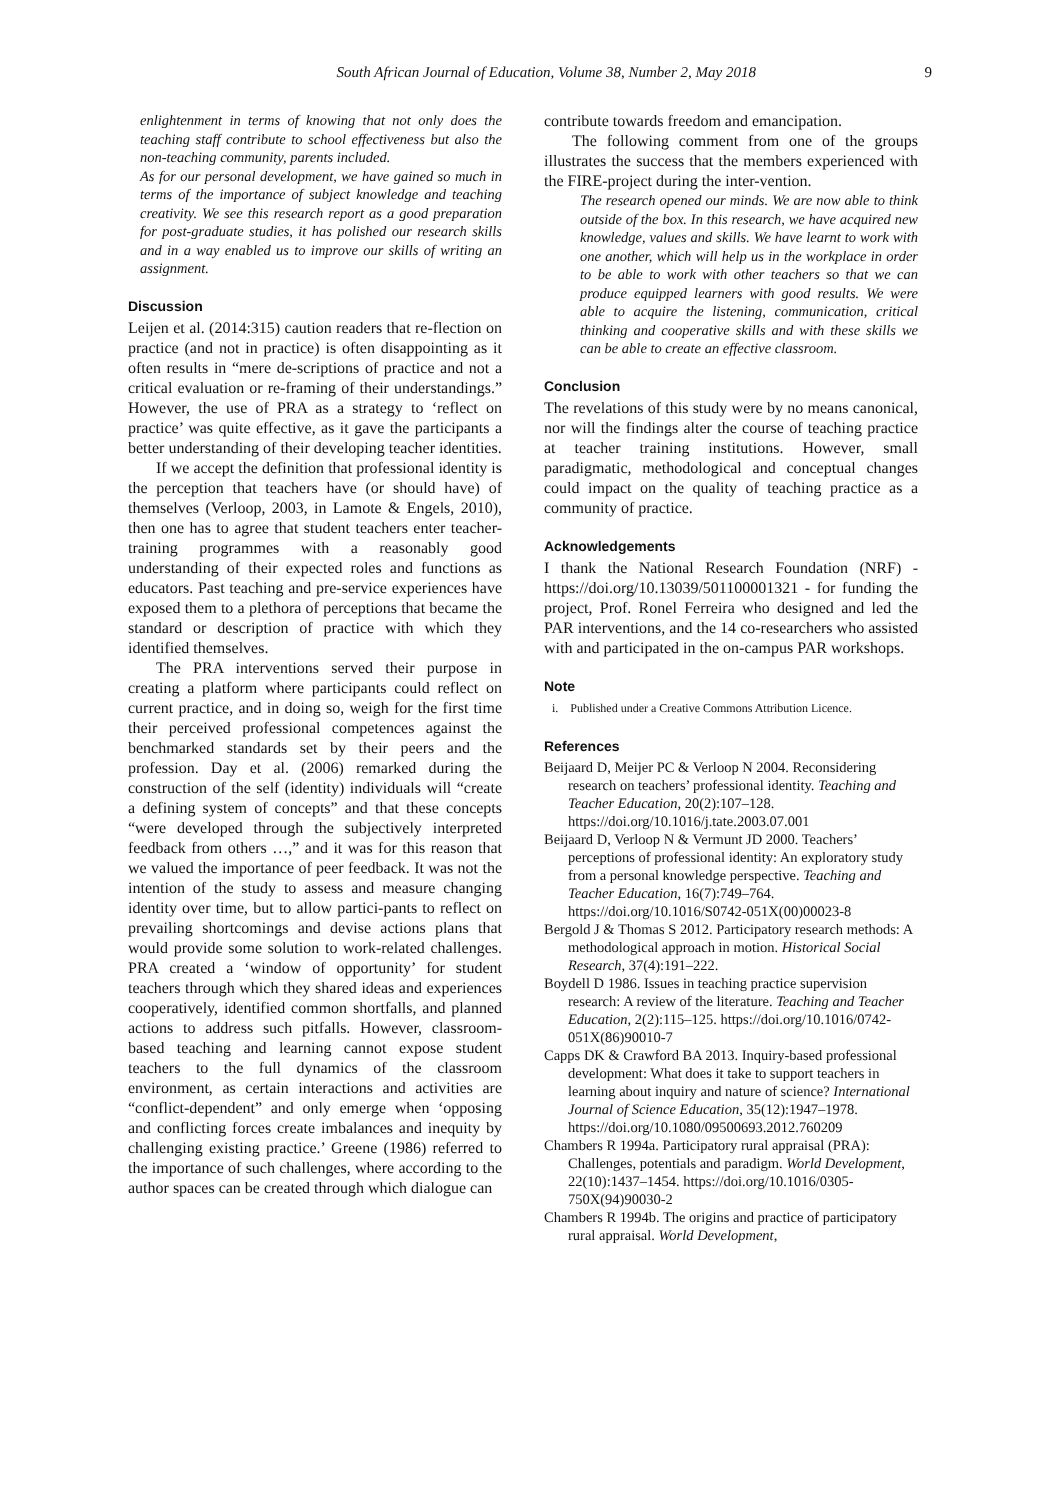South African Journal of Education, Volume 38, Number 2, May 2018 9
enlightenment in terms of knowing that not only does the teaching staff contribute to school effectiveness but also the non-teaching community, parents included.
As for our personal development, we have gained so much in terms of the importance of subject knowledge and teaching creativity. We see this research report as a good preparation for post-graduate studies, it has polished our research skills and in a way enabled us to improve our skills of writing an assignment.
Discussion
Leijen et al. (2014:315) caution readers that re-flection on practice (and not in practice) is often disappointing as it often results in “mere de-scriptions of practice and not a critical evaluation or re-framing of their understandings.” However, the use of PRA as a strategy to ‘reflect on practice’ was quite effective, as it gave the participants a better understanding of their developing teacher identities.
If we accept the definition that professional identity is the perception that teachers have (or should have) of themselves (Verloop, 2003, in Lamote & Engels, 2010), then one has to agree that student teachers enter teacher-training programmes with a reasonably good understanding of their expected roles and functions as educators. Past teaching and pre-service experiences have exposed them to a plethora of perceptions that became the standard or description of practice with which they identified themselves.
The PRA interventions served their purpose in creating a platform where participants could reflect on current practice, and in doing so, weigh for the first time their perceived professional competences against the benchmarked standards set by their peers and the profession. Day et al. (2006) remarked during the construction of the self (identity) individuals will “create a defining system of concepts” and that these concepts “were developed through the subjectively interpreted feedback from others …,” and it was for this reason that we valued the importance of peer feedback. It was not the intention of the study to assess and measure changing identity over time, but to allow partici-pants to reflect on prevailing shortcomings and devise actions plans that would provide some solution to work-related challenges. PRA created a ‘window of opportunity’ for student teachers through which they shared ideas and experiences cooperatively, identified common shortfalls, and planned actions to address such pitfalls. However, classroom-based teaching and learning cannot expose student teachers to the full dynamics of the classroom environment, as certain interactions and activities are “conflict-dependent” and only emerge when ‘opposing and conflicting forces create imbalances and inequity by challenging existing practice.’ Greene (1986) referred to the importance of such challenges, where according to the author spaces can be created through which dialogue can
contribute towards freedom and emancipation.
The following comment from one of the groups illustrates the success that the members experienced with the FIRE-project during the inter-vention.
The research opened our minds. We are now able to think outside of the box. In this research, we have acquired new knowledge, values and skills. We have learnt to work with one another, which will help us in the workplace in order to be able to work with other teachers so that we can produce equipped learners with good results. We were able to acquire the listening, communication, critical thinking and cooperative skills and with these skills we can be able to create an effective classroom.
Conclusion
The revelations of this study were by no means canonical, nor will the findings alter the course of teaching practice at teacher training institutions. However, small paradigmatic, methodological and conceptual changes could impact on the quality of teaching practice as a community of practice.
Acknowledgements
I thank the National Research Foundation (NRF) - https://doi.org/10.13039/501100001321 - for funding the project, Prof. Ronel Ferreira who designed and led the PAR interventions, and the 14 co-researchers who assisted with and participated in the on-campus PAR workshops.
Note
i. Published under a Creative Commons Attribution Licence.
References
Beijaard D, Meijer PC & Verloop N 2004. Reconsidering research on teachers’ professional identity. Teaching and Teacher Education, 20(2):107–128. https://doi.org/10.1016/j.tate.2003.07.001
Beijaard D, Verloop N & Vermunt JD 2000. Teachers’ perceptions of professional identity: An exploratory study from a personal knowledge perspective. Teaching and Teacher Education, 16(7):749–764. https://doi.org/10.1016/S0742-051X(00)00023-8
Bergold J & Thomas S 2012. Participatory research methods: A methodological approach in motion. Historical Social Research, 37(4):191–222.
Boydell D 1986. Issues in teaching practice supervision research: A review of the literature. Teaching and Teacher Education, 2(2):115–125. https://doi.org/10.1016/0742-051X(86)90010-7
Capps DK & Crawford BA 2013. Inquiry-based professional development: What does it take to support teachers in learning about inquiry and nature of science? International Journal of Science Education, 35(12):1947–1978. https://doi.org/10.1080/09500693.2012.760209
Chambers R 1994a. Participatory rural appraisal (PRA): Challenges, potentials and paradigm. World Development, 22(10):1437–1454. https://doi.org/10.1016/0305-750X(94)90030-2
Chambers R 1994b. The origins and practice of participatory rural appraisal. World Development,